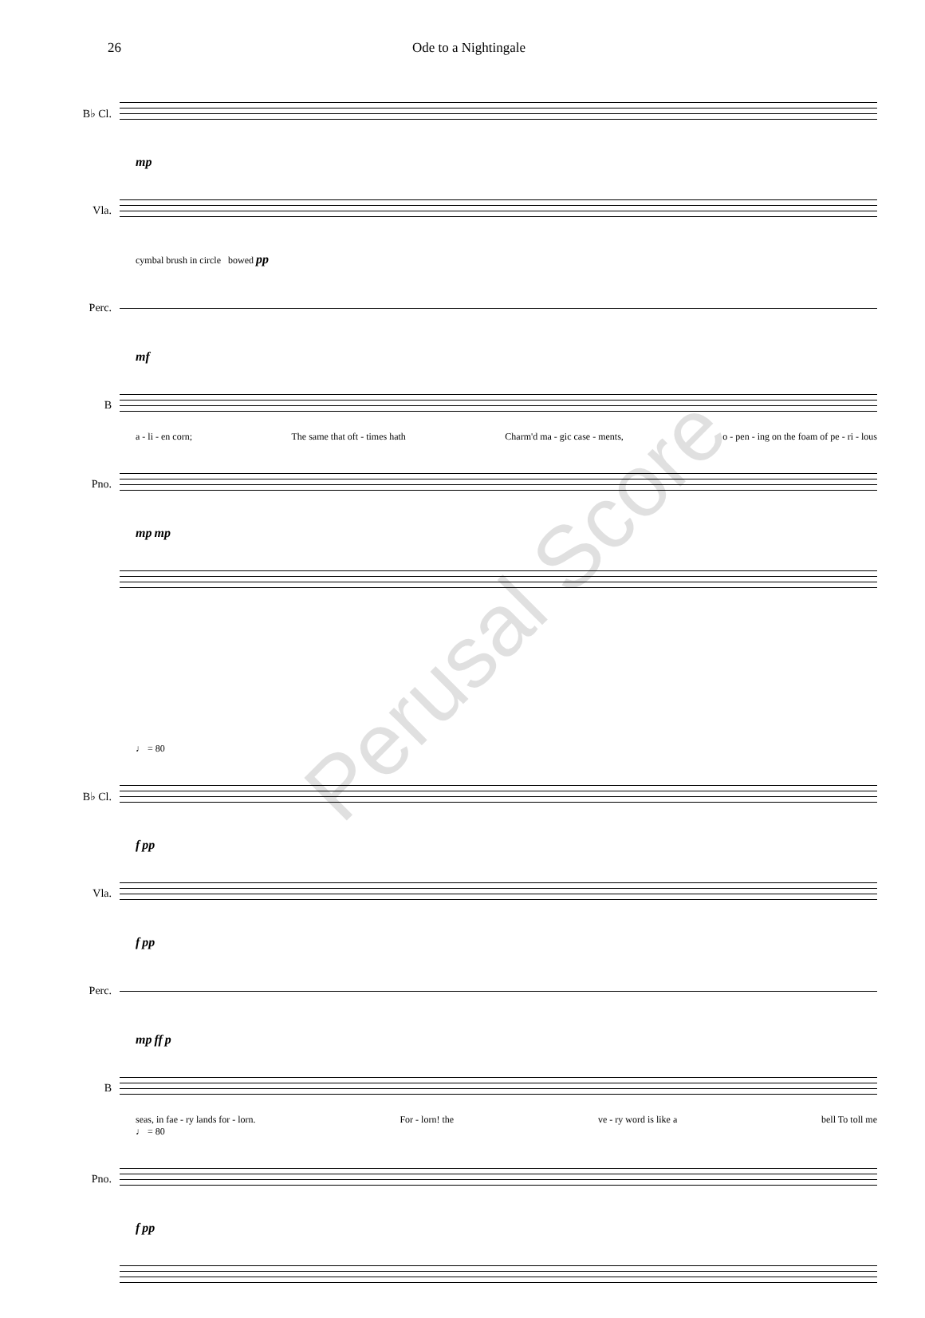26 Ode to a Nightingale
B♭ Cl.
mp
Vla.
cymbal brush in circle bowed pp
Perc.
mf
B
a - li - en corn; The same that oft - times hath Charm'd ma - gic case - ments, o - pen - ing on the foam of pe - ri - lous
Pno.
mp mp
♩ = 80
B♭ Cl.
f pp
Vla.
f pp
Perc.
mp ff p
B
seas, in fae - ry lands for - lorn. For - lorn! the ve - ry word is like a bell To toll me
♩ = 80
Pno.
f pp
Perusal Score